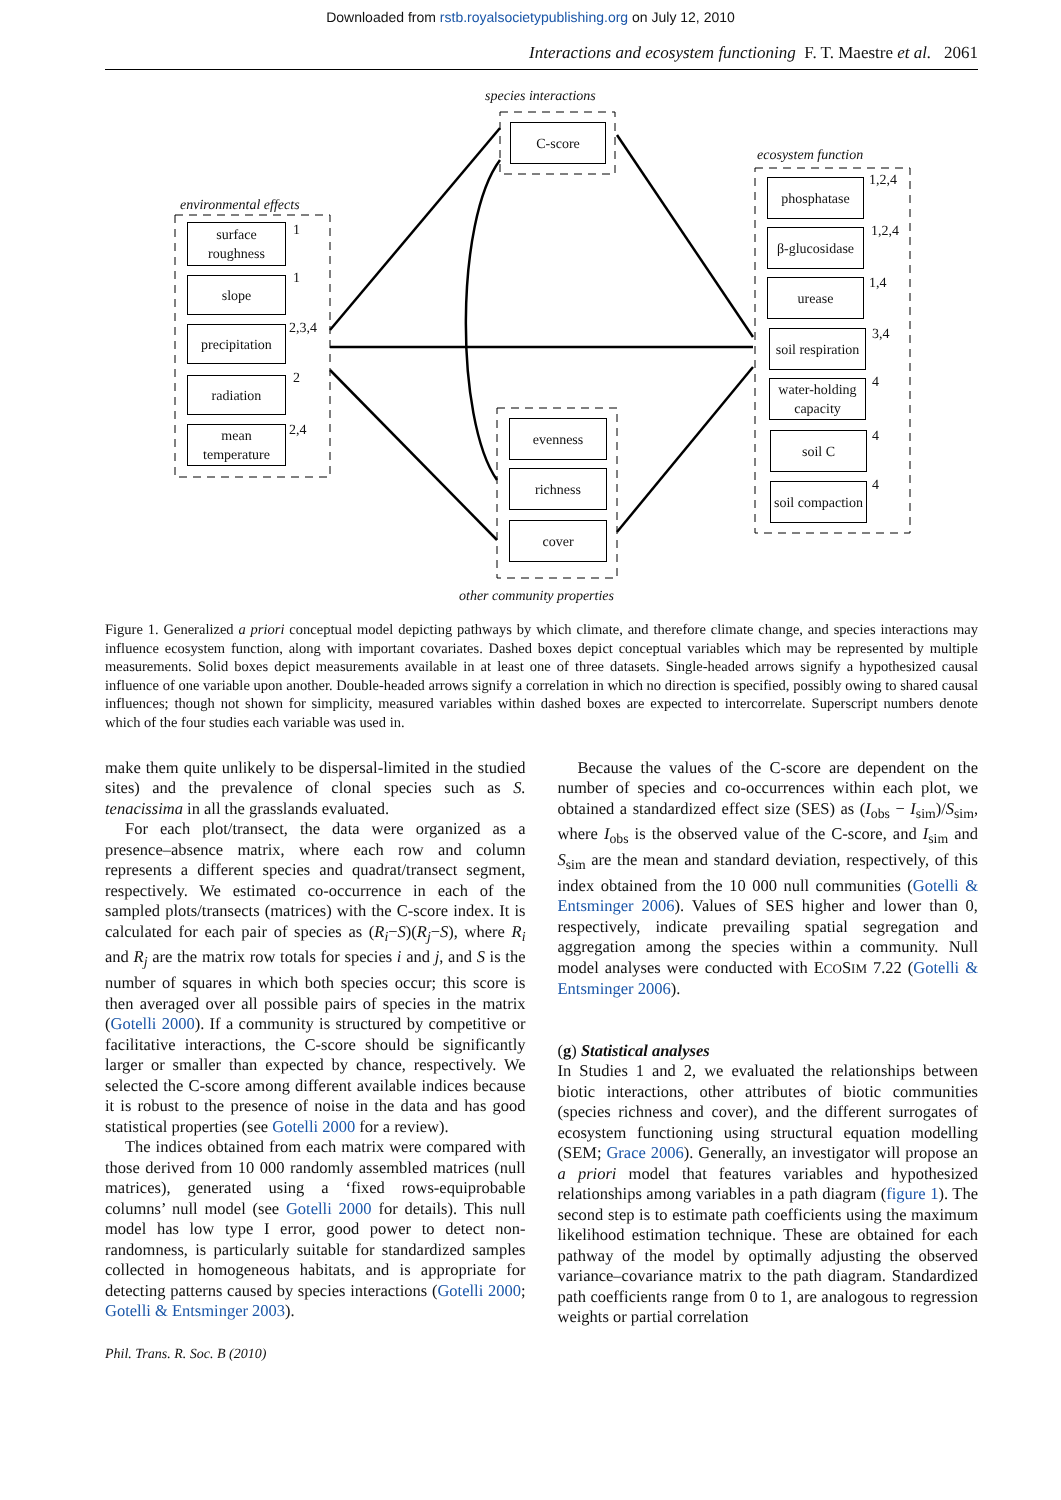Downloaded from rstb.royalsocietypublishing.org on July 12, 2010
Interactions and ecosystem functioning F. T. Maestre et al. 2061
species interactions
C-score
environmental effects
surface roughness
1
slope 1
precipitation
2,3,4
radiation 2
mean temperature
2,4 evenness
richness
cover
other community properties
ecosystem function
phosphatase 1,2,4
β-glucosidase
1,2,4
urease 1,4
soil respiration
3,4
water-holding capacity
4
soil C 4
soil compaction
4
Figure 1. Generalized a priori conceptual model depicting pathways by which climate, and therefore climate change, and species interactions may influence ecosystem function, along with important covariates. Dashed boxes depict conceptual variables which may be represented by multiple measurements. Solid boxes depict measurements available in at least one of three datasets. Single-headed arrows signify a hypothesized causal influence of one variable upon another. Double-headed arrows signify a correlation in which no direction is specified, possibly owing to shared causal influences; though not shown for simplicity, measured variables within dashed boxes are expected to intercorrelate. Superscript numbers denote which of the four studies each variable was used in.
make them quite unlikely to be dispersal-limited in the studied sites) and the prevalence of clonal species such as S. tenacissima in all the grasslands evaluated.
For each plot/transect, the data were organized as a presence–absence matrix, where each row and column represents a different species and quadrat/transect segment, respectively. We estimated co-occurrence in each of the sampled plots/transects (matrices) with the C-score index. It is calculated for each pair of species as (R<sub>i</sub>−S)(R<sub>j</sub>−S), where R<sub>i</sub> and R<sub>j</sub> are the matrix row totals for species i and j, and S is the number of squares in which both species occur; this score is then averaged over all possible pairs of species in the matrix (Gotelli 2000). If a community is structured by competitive or facilitative interactions, the C-score should be significantly larger or smaller than expected by chance, respectively. We selected the C-score among different available indices because it is robust to the presence of noise in the data and has good statistical properties (see Gotelli 2000 for a review).
The indices obtained from each matrix were compared with those derived from 10 000 randomly assembled matrices (null matrices), generated using a ‘fixed rows-equiprobable columns’ null model (see Gotelli 2000 for details). This null model has low type I error, good power to detect non-randomness, is particularly suitable for standardized samples collected in homogeneous habitats, and is appropriate for detecting patterns caused by species interactions (Gotelli 2000; Gotelli & Entsminger 2003).
Because the values of the C-score are dependent on the number of species and co-occurrences within each plot, we obtained a standardized effect size (SES) as (I<sub>obs</sub> − I<sub>sim</sub>)/S<sub>sim</sub>, where I<sub>obs</sub> is the observed value of the C-score, and I<sub>sim</sub> and S<sub>sim</sub> are the mean and standard deviation, respectively, of this index obtained from the 10 000 null communities (Gotelli & Entsminger 2006). Values of SES higher and lower than 0, respectively, indicate prevailing spatial segregation and aggregation among the species within a community. Null model analyses were conducted with ECOSIM 7.22 (Gotelli & Entsminger 2006).
(g) Statistical analyses
In Studies 1 and 2, we evaluated the relationships between biotic interactions, other attributes of biotic communities (species richness and cover), and the different surrogates of ecosystem functioning using structural equation modelling (SEM; Grace 2006). Generally, an investigator will propose an a priori model that features variables and hypothesized relationships among variables in a path diagram (figure 1). The second step is to estimate path coefficients using the maximum likelihood estimation technique. These are obtained for each pathway of the model by optimally adjusting the observed variance–covariance matrix to the path diagram. Standardized path coefficients range from 0 to 1, are analogous to regression weights or partial correlation
Phil. Trans. R. Soc. B (2010)